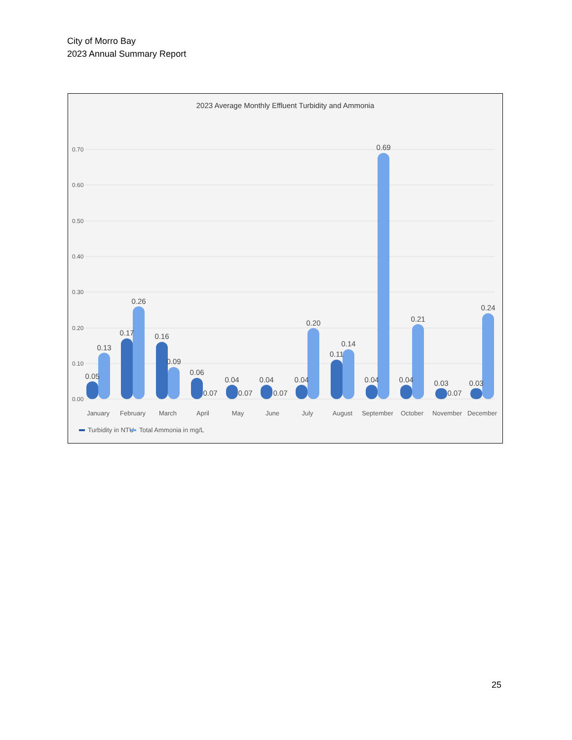City of Morro Bay
2023 Annual Summary Report
2023 Average Monthly Effluent Turbidity and Ammonia
0.70
0.60
0.50
0.40
0.30
0.20
0.10
0.00
0.05
0.13
0.17
0.26
0.16
0.09
0.06
0.07
0.04
0.07
0.04
0.07
0.04
0.20
0.11
0.14
0.04
0.69
0.04
0.21
0.03
0.07
0.03
0.24
January
February
March
April
May
June
July
August
September
October
November
December
Turbidity in NTU
Total Ammonia in mg/L
25